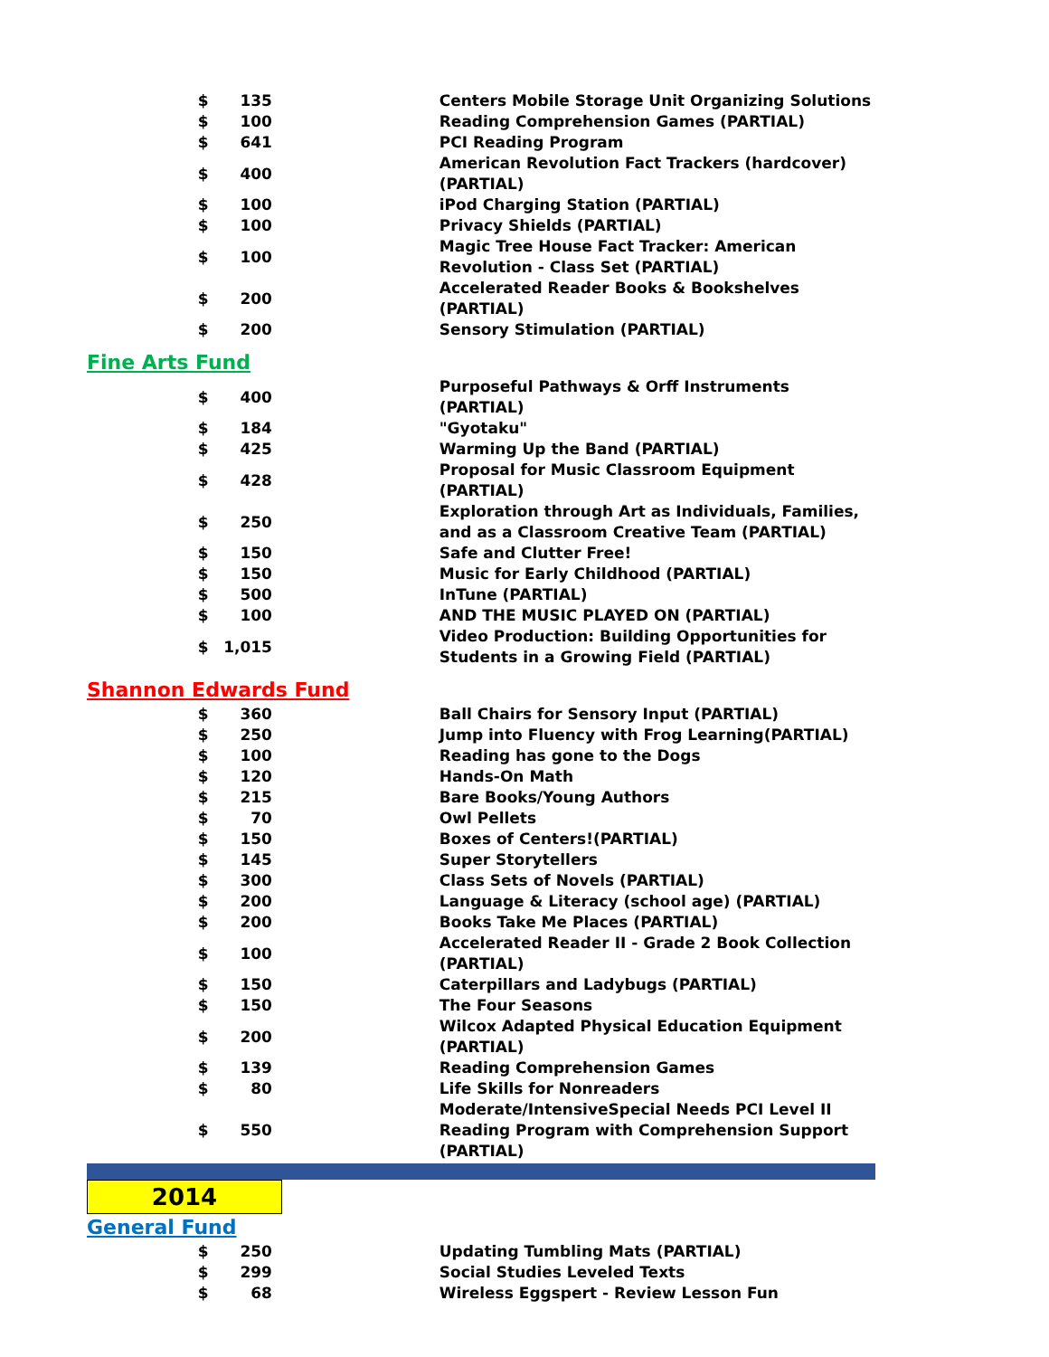| $ | 135 | | Centers Mobile Storage Unit Organizing Solutions |
| $ | 100 | | Reading Comprehension Games (PARTIAL) |
| $ | 641 | | PCI Reading Program |
| $ | 400 | | American Revolution Fact Trackers (hardcover) (PARTIAL) |
| $ | 100 | | iPod Charging Station (PARTIAL) |
| $ | 100 | | Privacy Shields (PARTIAL) |
| $ | 100 | | Magic Tree House Fact Tracker: American Revolution - Class Set (PARTIAL) |
| $ | 200 | | Accelerated Reader Books & Bookshelves (PARTIAL) |
| $ | 200 | | Sensory Stimulation (PARTIAL) |
| Fine Arts Fund | | | |
| $ | 400 | | Purposeful Pathways & Orff Instruments (PARTIAL) |
| $ | 184 | | "Gyotaku" |
| $ | 425 | | Warming Up the Band (PARTIAL) |
| $ | 428 | | Proposal for Music Classroom Equipment (PARTIAL) |
| $ | 250 | | Exploration through Art as Individuals, Families, and as a Classroom Creative Team (PARTIAL) |
| $ | 150 | | Safe and Clutter Free! |
| $ | 150 | | Music for Early Childhood (PARTIAL) |
| $ | 500 | | InTune (PARTIAL) |
| $ | 100 | | AND THE MUSIC PLAYED ON (PARTIAL) |
| $ | 1,015 | | Video Production: Building Opportunities for Students in a Growing Field (PARTIAL) |
| Shannon Edwards Fund | | | |
| $ | 360 | | Ball Chairs for Sensory Input (PARTIAL) |
| $ | 250 | | Jump into Fluency with Frog Learning(PARTIAL) |
| $ | 100 | | Reading has gone to the Dogs |
| $ | 120 | | Hands-On Math |
| $ | 215 | | Bare Books/Young Authors |
| $ | 70 | | Owl Pellets |
| $ | 150 | | Boxes of Centers!(PARTIAL) |
| $ | 145 | | Super Storytellers |
| $ | 300 | | Class Sets of Novels (PARTIAL) |
| $ | 200 | | Language & Literacy (school age) (PARTIAL) |
| $ | 200 | | Books Take Me Places (PARTIAL) |
| $ | 100 | | Accelerated Reader II - Grade 2 Book Collection (PARTIAL) |
| $ | 150 | | Caterpillars and Ladybugs (PARTIAL) |
| $ | 150 | | The Four Seasons |
| $ | 200 | | Wilcox Adapted Physical Education Equipment (PARTIAL) |
| $ | 139 | | Reading Comprehension Games |
| $ | 80 | | Life Skills for Nonreaders |
| $ | 550 | | Moderate/IntensiveSpecial Needs PCI Level II Reading Program with Comprehension Support (PARTIAL) |
2014
| General Fund | | | |
| $ | 250 | | Updating Tumbling Mats (PARTIAL) |
| $ | 299 | | Social Studies Leveled Texts |
| $ | 68 | | Wireless Eggspert - Review Lesson Fun |